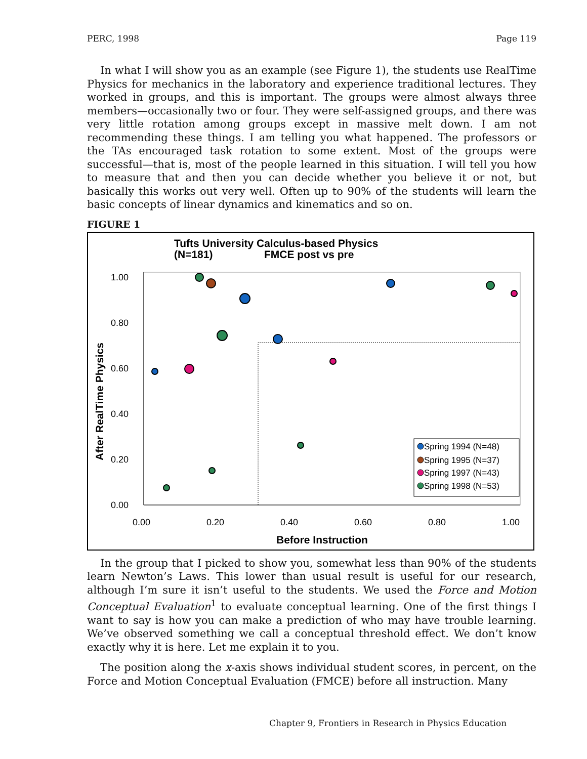PERC, 1998 Page 119
In what I will show you as an example (see Figure 1), the students use RealTime Physics for mechanics in the laboratory and experience traditional lectures. They worked in groups, and this is important. The groups were almost always three members—occasionally two or four. They were self-assigned groups, and there was very little rotation among groups except in massive melt down. I am not recommending these things. I am telling you what happened. The professors or the TAs encouraged task rotation to some extent. Most of the groups were successful—that is, most of the people learned in this situation. I will tell you how to measure that and then you can decide whether you believe it or not, but basically this works out very well. Often up to 90% of the students will learn the basic concepts of linear dynamics and kinematics and so on.
FIGURE 1
Tufts University Calculus-based Physics
(N=181)
FMCE post vs pre
1.00
0.80
0.60
0.40
0.20
0.00
0.00
0.20
0.40
0.60
0.80
1.00
Before Instruction
After RealTime Physics
Spring 1994 (N=48)
Spring 1995 (N=37)
Spring 1997 (N=43)
Spring 1998 (N=53)
In the group that I picked to show you, somewhat less than 90% of the students learn Newton’s Laws. This lower than usual result is useful for our research, although I’m sure it isn’t useful to the students. We used the Force and Motion Conceptual Evaluation<sup>1</sup> to evaluate conceptual learning. One of the first things I want to say is how you can make a prediction of who may have trouble learning. We’ve observed something we call a conceptual threshold effect. We don’t know exactly why it is here. Let me explain it to you.
The position along the x-axis shows individual student scores, in percent, on the Force and Motion Conceptual Evaluation (FMCE) before all instruction. Many
Chapter 9, Frontiers in Research in Physics Education